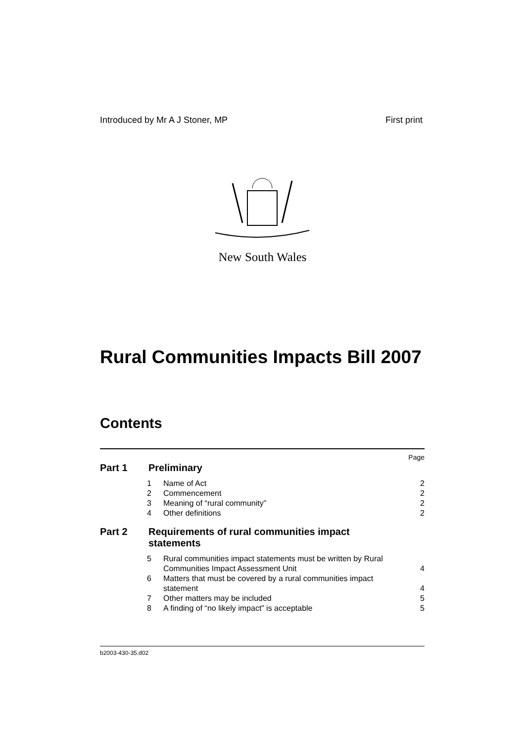Introduced by Mr A J Stoner, MP First print
New South Wales
Rural Communities Impacts Bill 2007
Contents
Page
Part 1 Preliminary
1 Name of Act 2
2 Commencement 2
3 Meaning of “rural community” 2
4 Other definitions 2
Part 2 Requirements of rural communities impact statements
5 Rural communities impact statements must be written by Rural Communities Impact Assessment Unit 4
6 Matters that must be covered by a rural communities impact statement 4
7 Other matters may be included 5
8 A finding of “no likely impact” is acceptable 5
b2003-430-35.d02